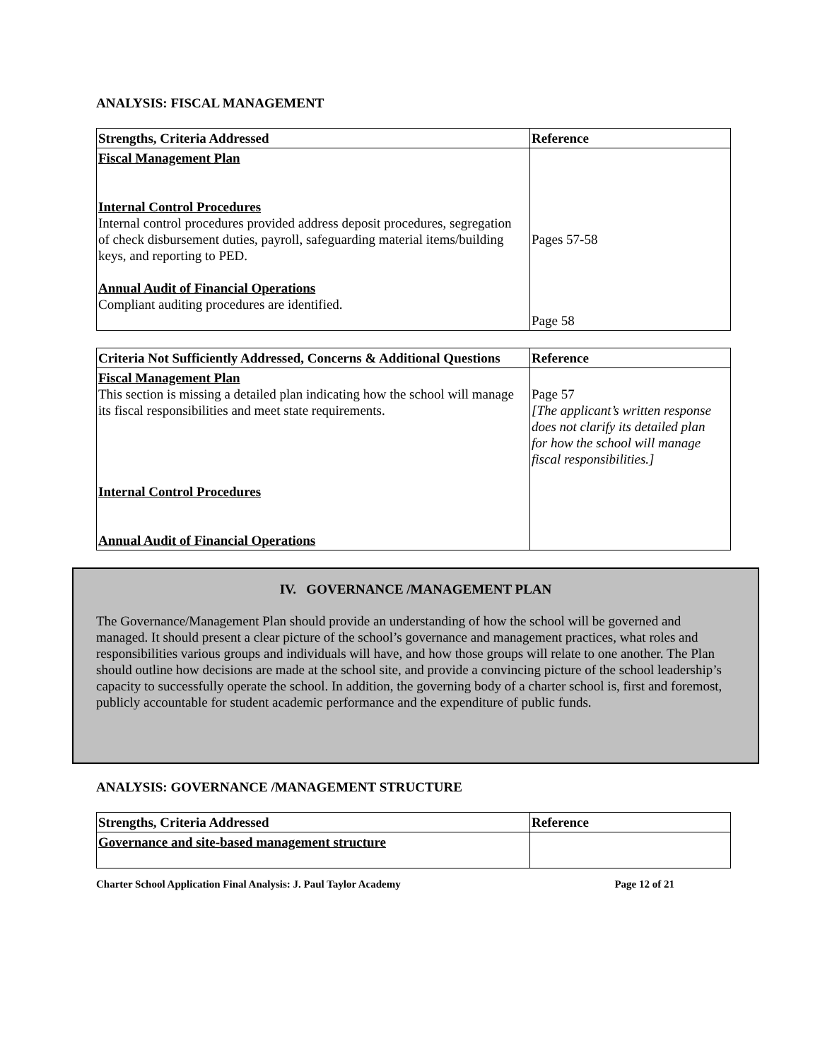ANALYSIS: FISCAL MANAGEMENT
| Strengths, Criteria Addressed | Reference |
| --- | --- |
| Fiscal Management Plan Internal Control Procedures Internal control procedures provided address deposit procedures, segregation of check disbursement duties, payroll, safeguarding material items/building keys, and reporting to PED. Annual Audit of Financial Operations Compliant auditing procedures are identified. | Pages 57-58 Page 58 |
| Criteria Not Sufficiently Addressed, Concerns & Additional Questions | Reference |
| --- | --- |
| Fiscal Management Plan This section is missing a detailed plan indicating how the school will manage its fiscal responsibilities and meet state requirements. Internal Control Procedures Annual Audit of Financial Operations | Page 57 [The applicant’s written response does not clarify its detailed plan for how the school will manage fiscal responsibilities.] |
IV. GOVERNANCE /MANAGEMENT PLAN
The Governance/Management Plan should provide an understanding of how the school will be governed and managed. It should present a clear picture of the school’s governance and management practices, what roles and responsibilities various groups and individuals will have, and how those groups will relate to one another. The Plan should outline how decisions are made at the school site, and provide a convincing picture of the school leadership’s capacity to successfully operate the school. In addition, the governing body of a charter school is, first and foremost, publicly accountable for student academic performance and the expenditure of public funds.
ANALYSIS: GOVERNANCE /MANAGEMENT STRUCTURE
| Strengths, Criteria Addressed | Reference |
| --- | --- |
| Governance and site-based management structure | |
Charter School Application Final Analysis: J. Paul Taylor Academy Page 12 of 21